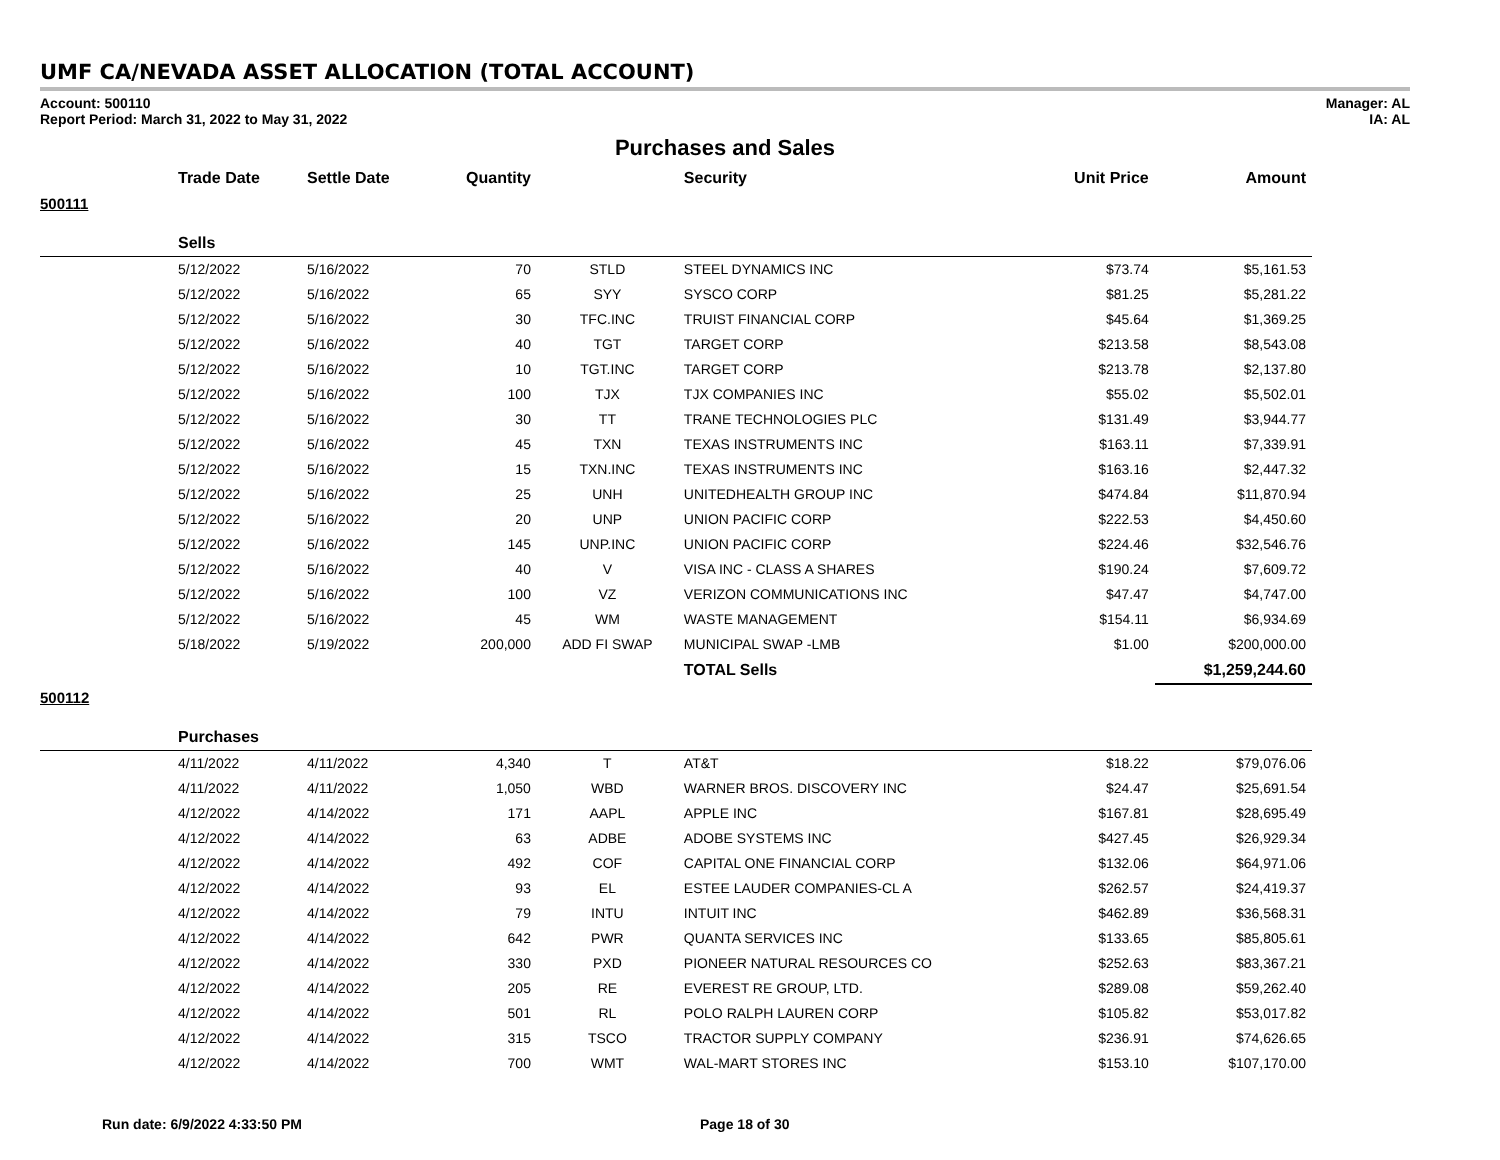UMF CA/NEVADA ASSET ALLOCATION (TOTAL ACCOUNT)
Account: 500110
Report Period: March 31, 2022 to May 31, 2022
Manager: AL
IA: AL
Purchases and Sales
| | Trade Date | Settle Date | Quantity | | Security | Unit Price | Amount |
| --- | --- | --- | --- | --- | --- | --- | --- |
| 500111 | | | | | | | |
| | Sells | | | | | | |
| | 5/12/2022 | 5/16/2022 | 70 | STLD | STEEL DYNAMICS INC | $73.74 | $5,161.53 |
| | 5/12/2022 | 5/16/2022 | 65 | SYY | SYSCO CORP | $81.25 | $5,281.22 |
| | 5/12/2022 | 5/16/2022 | 30 | TFC.INC | TRUIST FINANCIAL CORP | $45.64 | $1,369.25 |
| | 5/12/2022 | 5/16/2022 | 40 | TGT | TARGET CORP | $213.58 | $8,543.08 |
| | 5/12/2022 | 5/16/2022 | 10 | TGT.INC | TARGET CORP | $213.78 | $2,137.80 |
| | 5/12/2022 | 5/16/2022 | 100 | TJX | TJX COMPANIES INC | $55.02 | $5,502.01 |
| | 5/12/2022 | 5/16/2022 | 30 | TT | TRANE TECHNOLOGIES PLC | $131.49 | $3,944.77 |
| | 5/12/2022 | 5/16/2022 | 45 | TXN | TEXAS INSTRUMENTS INC | $163.11 | $7,339.91 |
| | 5/12/2022 | 5/16/2022 | 15 | TXN.INC | TEXAS INSTRUMENTS INC | $163.16 | $2,447.32 |
| | 5/12/2022 | 5/16/2022 | 25 | UNH | UNITEDHEALTH GROUP INC | $474.84 | $11,870.94 |
| | 5/12/2022 | 5/16/2022 | 20 | UNP | UNION PACIFIC CORP | $222.53 | $4,450.60 |
| | 5/12/2022 | 5/16/2022 | 145 | UNP.INC | UNION PACIFIC CORP | $224.46 | $32,546.76 |
| | 5/12/2022 | 5/16/2022 | 40 | V | VISA INC - CLASS A SHARES | $190.24 | $7,609.72 |
| | 5/12/2022 | 5/16/2022 | 100 | VZ | VERIZON COMMUNICATIONS INC | $47.47 | $4,747.00 |
| | 5/12/2022 | 5/16/2022 | 45 | WM | WASTE MANAGEMENT | $154.11 | $6,934.69 |
| | 5/18/2022 | 5/19/2022 | 200,000 | ADD FI SWAP | MUNICIPAL SWAP -LMB | $1.00 | $200,000.00 |
| | | | | | TOTAL Sells | | $1,259,244.60 |
| 500112 | | | | | | | |
| | Purchases | | | | | | |
| | 4/11/2022 | 4/11/2022 | 4,340 | T | AT&T | $18.22 | $79,076.06 |
| | 4/11/2022 | 4/11/2022 | 1,050 | WBD | WARNER BROS. DISCOVERY INC | $24.47 | $25,691.54 |
| | 4/12/2022 | 4/14/2022 | 171 | AAPL | APPLE INC | $167.81 | $28,695.49 |
| | 4/12/2022 | 4/14/2022 | 63 | ADBE | ADOBE SYSTEMS INC | $427.45 | $26,929.34 |
| | 4/12/2022 | 4/14/2022 | 492 | COF | CAPITAL ONE FINANCIAL CORP | $132.06 | $64,971.06 |
| | 4/12/2022 | 4/14/2022 | 93 | EL | ESTEE LAUDER COMPANIES-CL A | $262.57 | $24,419.37 |
| | 4/12/2022 | 4/14/2022 | 79 | INTU | INTUIT INC | $462.89 | $36,568.31 |
| | 4/12/2022 | 4/14/2022 | 642 | PWR | QUANTA SERVICES INC | $133.65 | $85,805.61 |
| | 4/12/2022 | 4/14/2022 | 330 | PXD | PIONEER NATURAL RESOURCES CO | $252.63 | $83,367.21 |
| | 4/12/2022 | 4/14/2022 | 205 | RE | EVEREST RE GROUP, LTD. | $289.08 | $59,262.40 |
| | 4/12/2022 | 4/14/2022 | 501 | RL | POLO RALPH LAUREN CORP | $105.82 | $53,017.82 |
| | 4/12/2022 | 4/14/2022 | 315 | TSCO | TRACTOR SUPPLY COMPANY | $236.91 | $74,626.65 |
| | 4/12/2022 | 4/14/2022 | 700 | WMT | WAL-MART STORES INC | $153.10 | $107,170.00 |
Run date: 6/9/2022 4:33:50 PM Page 18 of 30